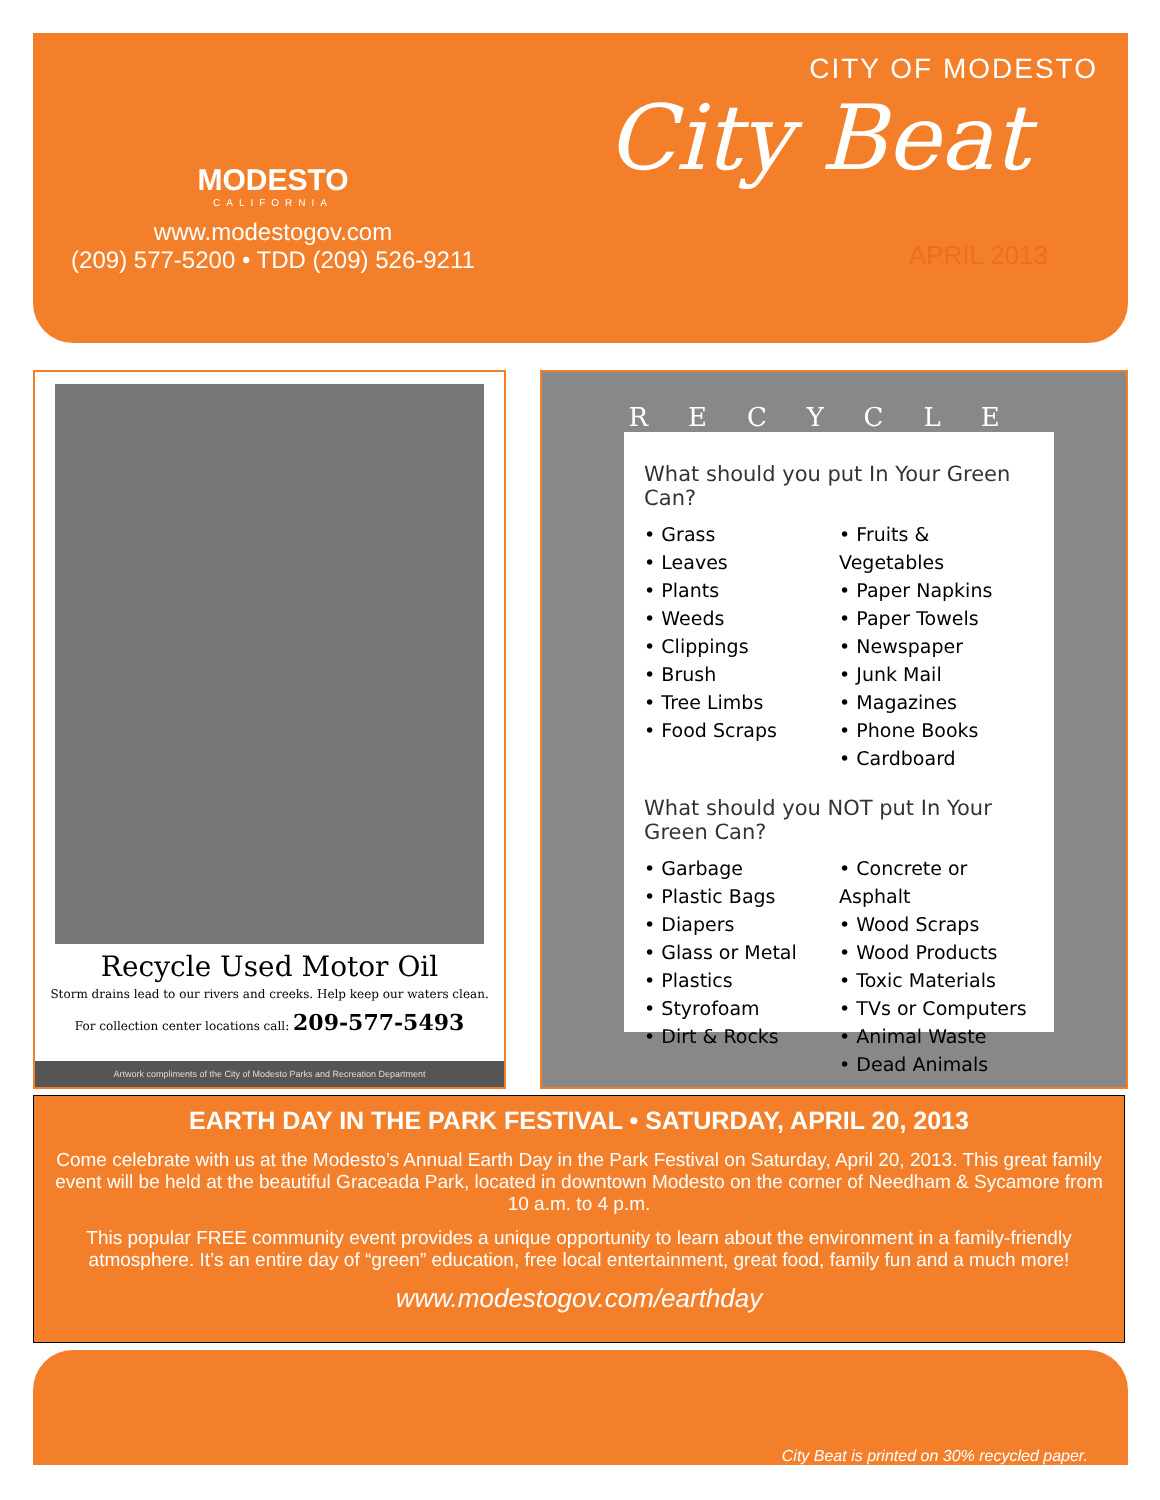MODESTO
CALIFORNIA
www.modestogov.com
(209) 577-5200 • TDD (209) 526-9211
CITY OF MODESTO
City Beat
APRIL 2013
Recycle Used Motor Oil
Storm drains lead to our rivers and creeks. Help keep our waters clean.
For collection center locations call: 209-577-5493
Artwork compliments of the City of Modesto Parks and Recreation Department
RECYCLE
What should you put In Your Green Can?
• Grass
• Leaves
• Plants
• Weeds
• Clippings
• Brush
• Tree Limbs
• Food Scraps
• Fruits & Vegetables
• Paper Napkins
• Paper Towels
• Newspaper
• Junk Mail
• Magazines
• Phone Books
• Cardboard
What should you NOT put In Your Green Can?
• Garbage
• Plastic Bags
• Diapers
• Glass or Metal
• Plastics
• Styrofoam
• Dirt & Rocks
• Concrete or Asphalt
• Wood Scraps
• Wood Products
• Toxic Materials
• TVs or Computers
• Animal Waste
• Dead Animals
EARTH DAY IN THE PARK FESTIVAL • SATURDAY, APRIL 20, 2013
Come celebrate with us at the Modesto’s Annual Earth Day in the Park Festival on Saturday, April 20, 2013. This great family event will be held at the beautiful Graceada Park, located in downtown Modesto on the corner of Needham & Sycamore from 10 a.m. to 4 p.m.
This popular FREE community event provides a unique opportunity to learn about the environment in a family-friendly atmosphere. It’s an entire day of “green” education, free local entertainment, great food, family fun and a much more!
www.modestogov.com/earthday
City Beat is printed on 30% recycled paper.